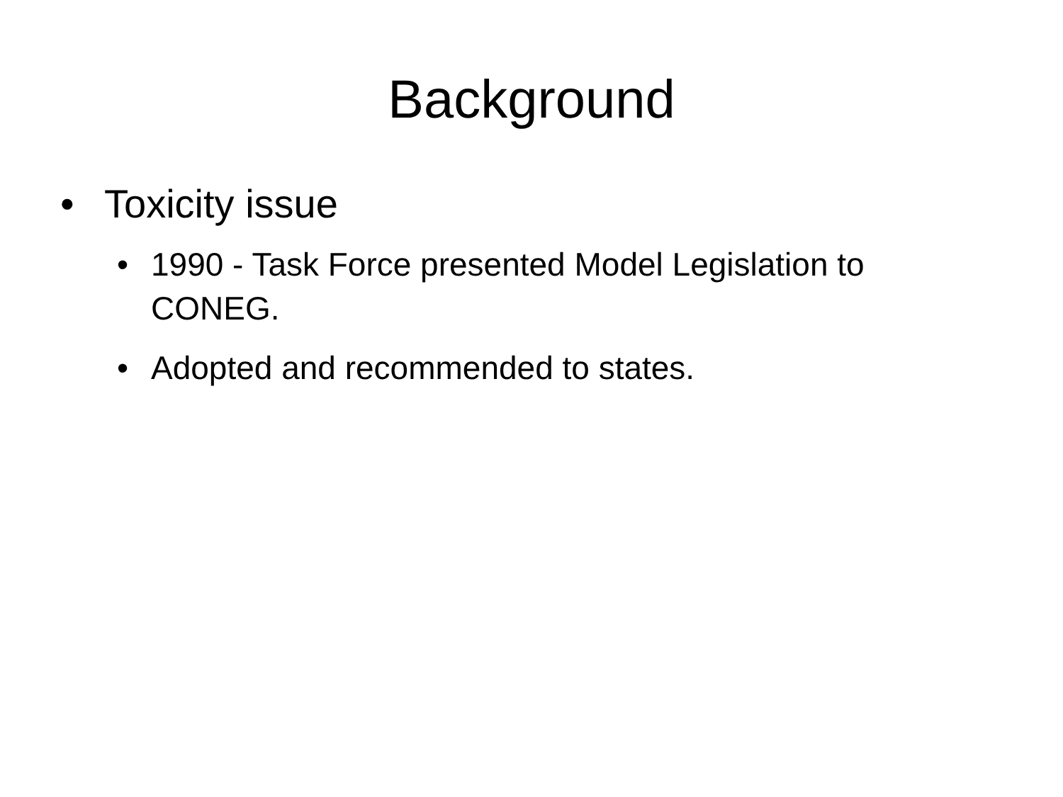Background
• Toxicity issue
• 1990 - Task Force presented Model Legislation to CONEG.
• Adopted and recommended to states.